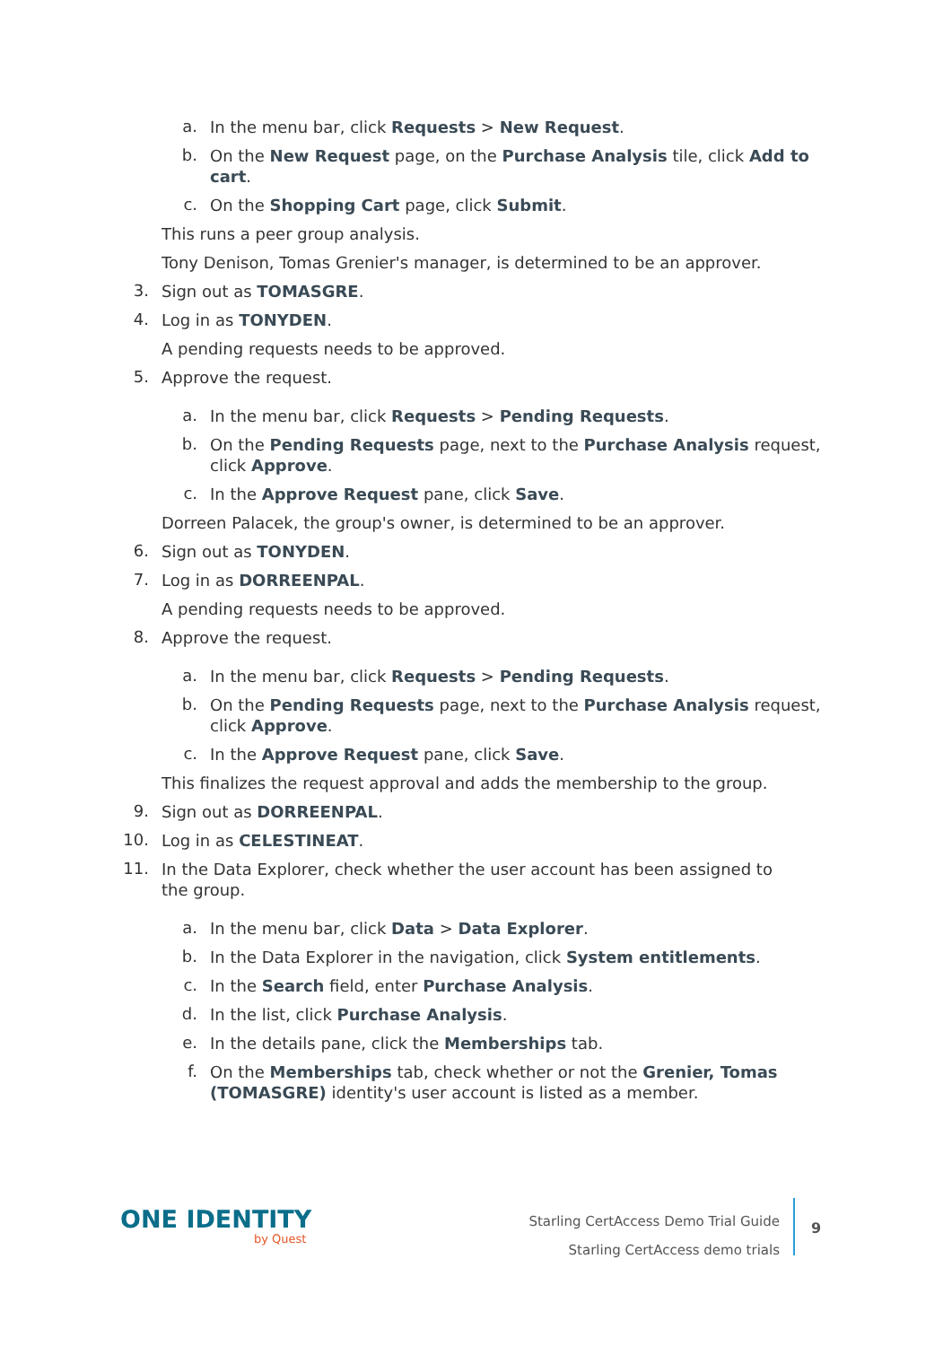a.
In the menu bar, click Requests > New Request.
b.
On the New Request page, on the Purchase Analysis tile, click Add to cart.
c.
On the Shopping Cart page, click Submit.
This runs a peer group analysis.
Tony Denison, Tomas Grenier's manager, is determined to be an approver.
3.
Sign out as TOMASGRE.
4.
Log in as TONYDEN.
A pending requests needs to be approved.
5.
Approve the request.
a.
In the menu bar, click Requests > Pending Requests.
b.
On the Pending Requests page, next to the Purchase Analysis request, click Approve.
c.
In the Approve Request pane, click Save.
Dorreen Palacek, the group's owner, is determined to be an approver.
6.
Sign out as TONYDEN.
7.
Log in as DORREENPAL.
A pending requests needs to be approved.
8.
Approve the request.
a.
In the menu bar, click Requests > Pending Requests.
b.
On the Pending Requests page, next to the Purchase Analysis request, click Approve.
c.
In the Approve Request pane, click Save.
This finalizes the request approval and adds the membership to the group.
9.
Sign out as DORREENPAL.
10.
Log in as CELESTINEAT.
11.
In the Data Explorer, check whether the user account has been assigned to the group.
a.
In the menu bar, click Data > Data Explorer.
b.
In the Data Explorer in the navigation, click System entitlements.
c.
In the Search field, enter Purchase Analysis.
d.
In the list, click Purchase Analysis.
e.
In the details pane, click the Memberships tab.
f.
On the Memberships tab, check whether or not the Grenier, Tomas (TOMASGRE) identity's user account is listed as a member.
ONE IDENTITY
by Quest
Starling CertAccess Demo Trial Guide
Starling CertAccess demo trials
9